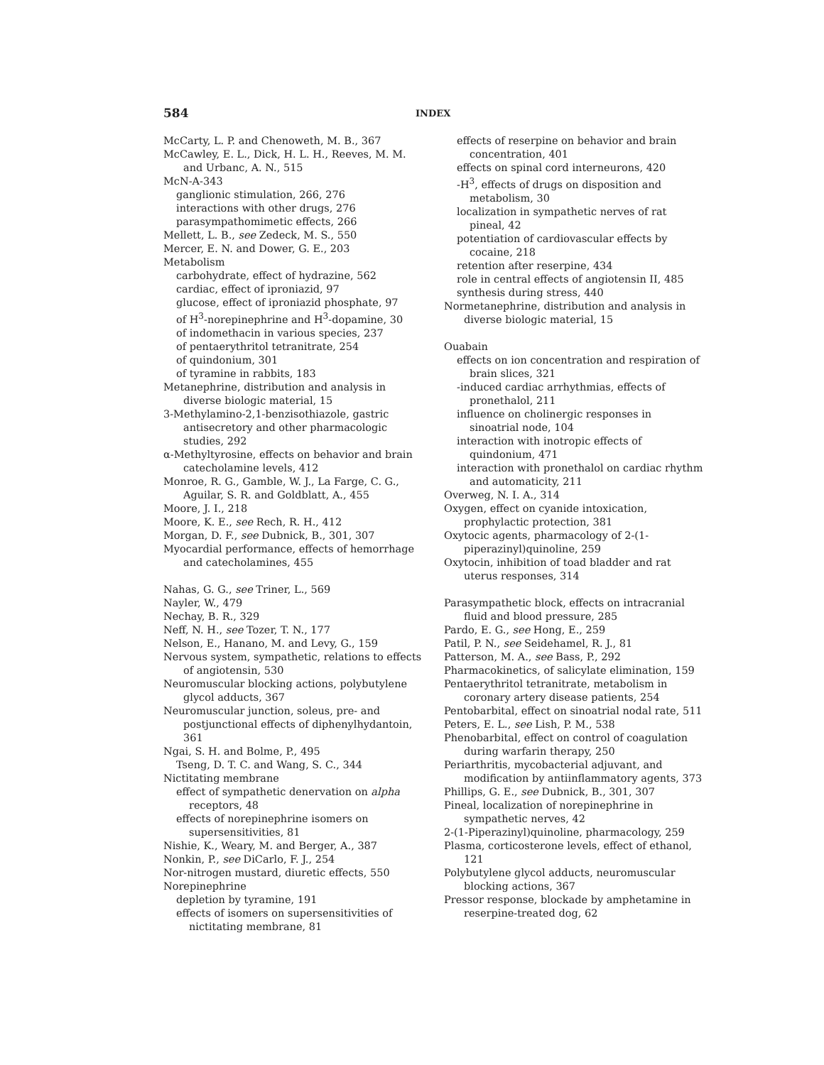584 INDEX
McCarty, L. P. and Chenoweth, M. B., 367
McCawley, E. L., Dick, H. L. H., Reeves, M. M. and Urbanc, A. N., 515
McN-A-343
ganglionic stimulation, 266, 276
interactions with other drugs, 276
parasympathomimetic effects, 266
Mellett, L. B., see Zedeck, M. S., 550
Mercer, E. N. and Dower, G. E., 203
Metabolism
carbohydrate, effect of hydrazine, 562
cardiac, effect of iproniazid, 97
glucose, effect of iproniazid phosphate, 97
of H<sup>3</sup>-norepinephrine and H<sup>3</sup>-dopamine, 30
of indomethacin in various species, 237
of pentaerythritol tetranitrate, 254
of quindonium, 301
of tyramine in rabbits, 183
Metanephrine, distribution and analysis in diverse biologic material, 15
3-Methylamino-2,1-benzisothiazole, gastric antisecretory and other pharmacologic studies, 292
α-Methyltyrosine, effects on behavior and brain catecholamine levels, 412
Monroe, R. G., Gamble, W. J., La Farge, C. G., Aguilar, S. R. and Goldblatt, A., 455
Moore, J. I., 218
Moore, K. E., see Rech, R. H., 412
Morgan, D. F., see Dubnick, B., 301, 307
Myocardial performance, effects of hemorrhage and catecholamines, 455
Nahas, G. G., see Triner, L., 569
Nayler, W., 479
Nechay, B. R., 329
Neff, N. H., see Tozer, T. N., 177
Nelson, E., Hanano, M. and Levy, G., 159
Nervous system, sympathetic, relations to effects of angiotensin, 530
Neuromuscular blocking actions, polybutylene glycol adducts, 367
Neuromuscular junction, soleus, pre- and postjunctional effects of diphenylhydantoin, 361
Ngai, S. H. and Bolme, P., 495
Tseng, D. T. C. and Wang, S. C., 344
Nictitating membrane
effect of sympathetic denervation on alpha receptors, 48
effects of norepinephrine isomers on supersensitivities, 81
Nishie, K., Weary, M. and Berger, A., 387
Nonkin, P., see DiCarlo, F. J., 254
Nor-nitrogen mustard, diuretic effects, 550
Norepinephrine
depletion by tyramine, 191
effects of isomers on supersensitivities of nictitating membrane, 81
effects of reserpine on behavior and brain concentration, 401
effects on spinal cord interneurons, 420
-H<sup>3</sup>, effects of drugs on disposition and metabolism, 30
localization in sympathetic nerves of rat pineal, 42
potentiation of cardiovascular effects by cocaine, 218
retention after reserpine, 434
role in central effects of angiotensin II, 485
synthesis during stress, 440
Normetanephrine, distribution and analysis in diverse biologic material, 15
Ouabain
effects on ion concentration and respiration of brain slices, 321
-induced cardiac arrhythmias, effects of pronethalol, 211
influence on cholinergic responses in sinoatrial node, 104
interaction with inotropic effects of quindonium, 471
interaction with pronethalol on cardiac rhythm and automaticity, 211
Overweg, N. I. A., 314
Oxygen, effect on cyanide intoxication, prophylactic protection, 381
Oxytocic agents, pharmacology of 2-(1-piperazinyl)quinoline, 259
Oxytocin, inhibition of toad bladder and rat uterus responses, 314
Parasympathetic block, effects on intracranial fluid and blood pressure, 285
Pardo, E. G., see Hong, E., 259
Patil, P. N., see Seidehamel, R. J., 81
Patterson, M. A., see Bass, P., 292
Pharmacokinetics, of salicylate elimination, 159
Pentaerythritol tetranitrate, metabolism in coronary artery disease patients, 254
Pentobarbital, effect on sinoatrial nodal rate, 511
Peters, E. L., see Lish, P. M., 538
Phenobarbital, effect on control of coagulation during warfarin therapy, 250
Periarthritis, mycobacterial adjuvant, and modification by antiinflammatory agents, 373
Phillips, G. E., see Dubnick, B., 301, 307
Pineal, localization of norepinephrine in sympathetic nerves, 42
2-(1-Piperazinyl)quinoline, pharmacology, 259
Plasma, corticosterone levels, effect of ethanol, 121
Polybutylene glycol adducts, neuromuscular blocking actions, 367
Pressor response, blockade by amphetamine in reserpine-treated dog, 62